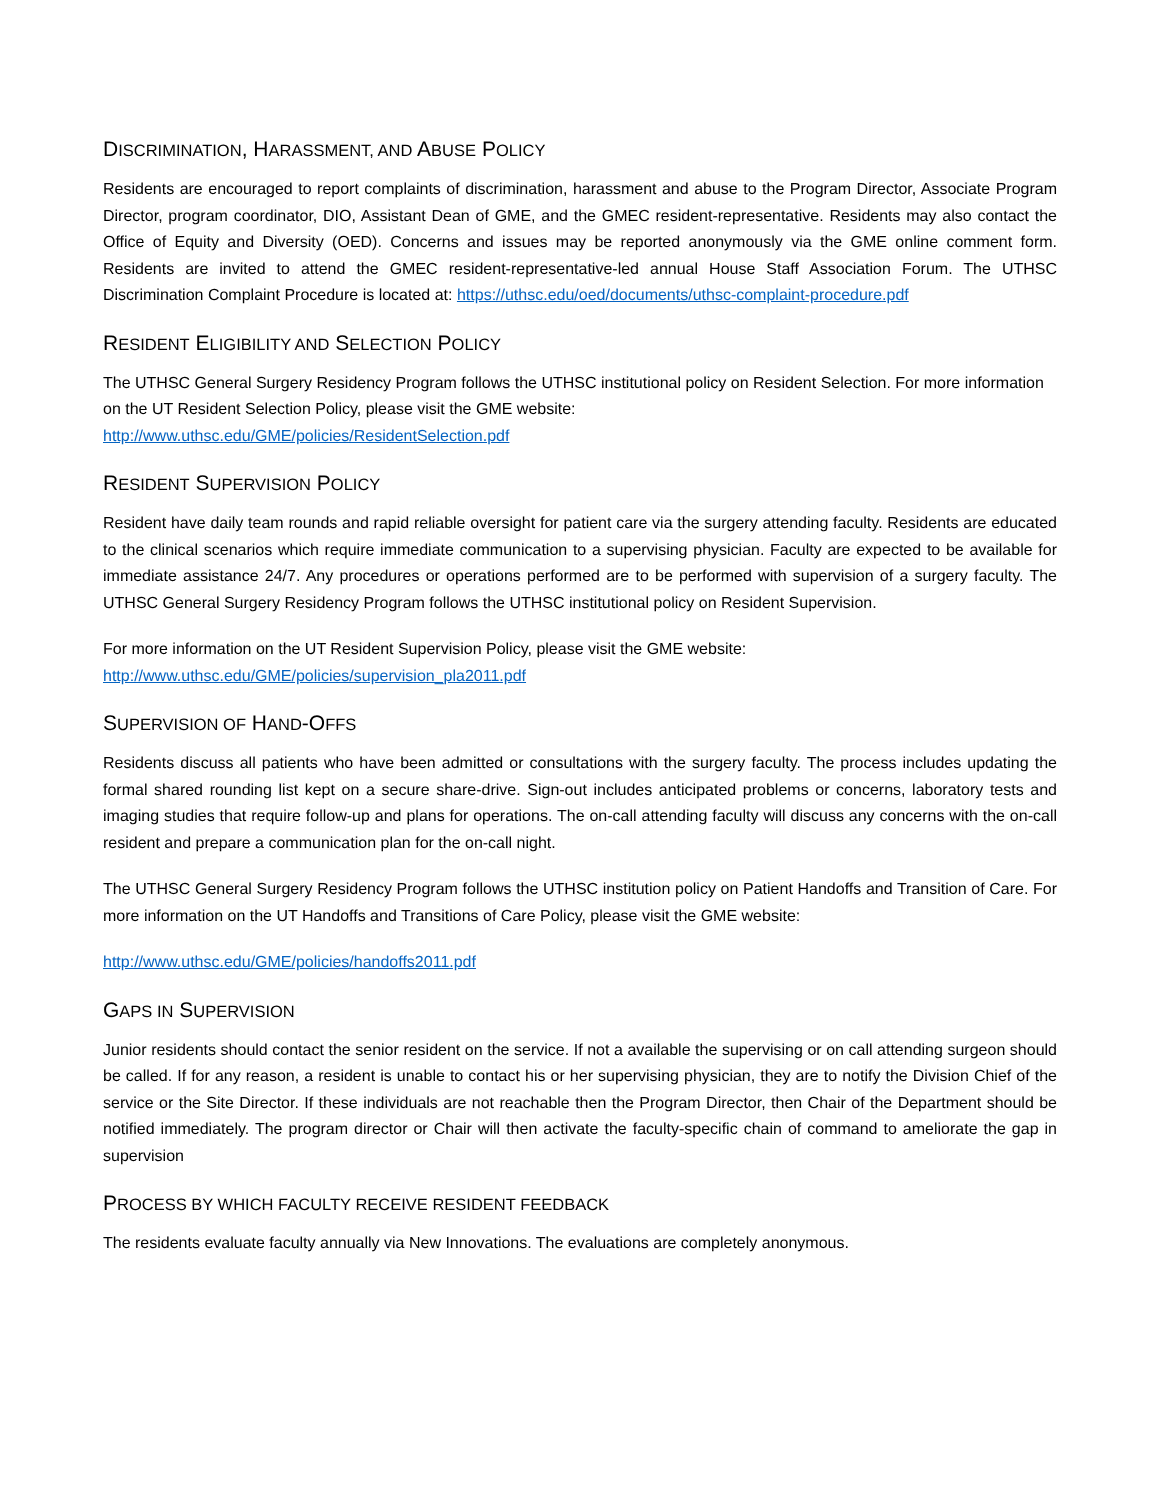DISCRIMINATION, HARASSMENT, AND ABUSE POLICY
Residents are encouraged to report complaints of discrimination, harassment and abuse to the Program Director, Associate Program Director, program coordinator, DIO, Assistant Dean of GME, and the GMEC resident-representative. Residents may also contact the Office of Equity and Diversity (OED). Concerns and issues may be reported anonymously via the GME online comment form. Residents are invited to attend the GMEC resident-representative-led annual House Staff Association Forum. The UTHSC Discrimination Complaint Procedure is located at: https://uthsc.edu/oed/documents/uthsc-complaint-procedure.pdf
RESIDENT ELIGIBILITY AND SELECTION POLICY
The UTHSC General Surgery Residency Program follows the UTHSC institutional policy on Resident Selection. For more information on the UT Resident Selection Policy, please visit the GME website:
http://www.uthsc.edu/GME/policies/ResidentSelection.pdf
RESIDENT SUPERVISION POLICY
Resident have daily team rounds and rapid reliable oversight for patient care via the surgery attending faculty. Residents are educated to the clinical scenarios which require immediate communication to a supervising physician. Faculty are expected to be available for immediate assistance 24/7. Any procedures or operations performed are to be performed with supervision of a surgery faculty. The UTHSC General Surgery Residency Program follows the UTHSC institutional policy on Resident Supervision.
For more information on the UT Resident Supervision Policy, please visit the GME website:
http://www.uthsc.edu/GME/policies/supervision_pla2011.pdf
SUPERVISION OF HAND-OFFS
Residents discuss all patients who have been admitted or consultations with the surgery faculty. The process includes updating the formal shared rounding list kept on a secure share-drive. Sign-out includes anticipated problems or concerns, laboratory tests and imaging studies that require follow-up and plans for operations. The on-call attending faculty will discuss any concerns with the on-call resident and prepare a communication plan for the on-call night.
The UTHSC General Surgery Residency Program follows the UTHSC institution policy on Patient Handoffs and Transition of Care. For more information on the UT Handoffs and Transitions of Care Policy, please visit the GME website:
http://www.uthsc.edu/GME/policies/handoffs2011.pdf
GAPS IN SUPERVISION
Junior residents should contact the senior resident on the service. If not a available the supervising or on call attending surgeon should be called. If for any reason, a resident is unable to contact his or her supervising physician, they are to notify the Division Chief of the service or the Site Director. If these individuals are not reachable then the Program Director, then Chair of the Department should be notified immediately. The program director or Chair will then activate the faculty-specific chain of command to ameliorate the gap in supervision
PROCESS BY WHICH FACULTY RECEIVE RESIDENT FEEDBACK
The residents evaluate faculty annually via New Innovations. The evaluations are completely anonymous.